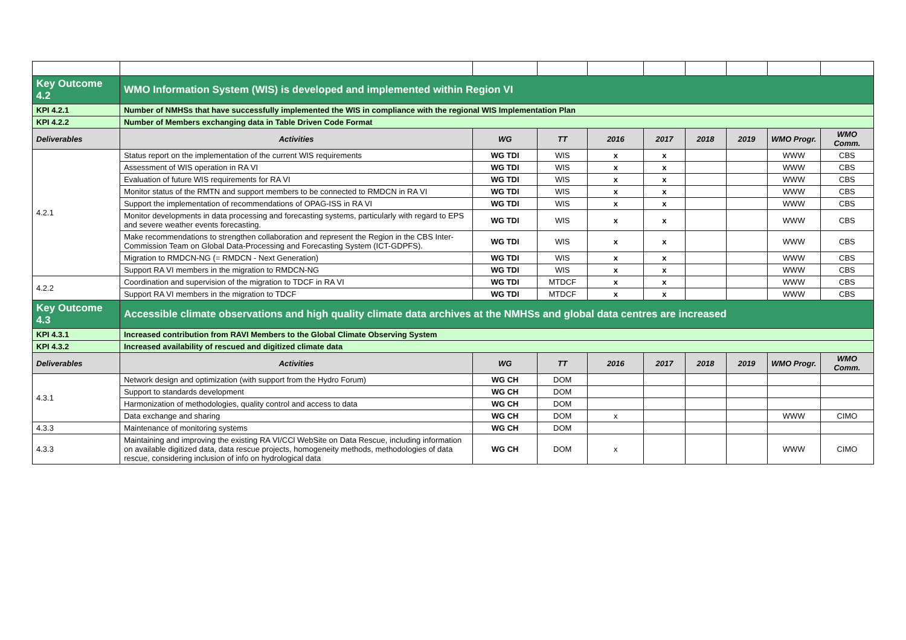| Key Outcome 4.2 | WMO Information System (WIS) is developed and implemented within Region VI | | | | | | | | |
| KPI 4.2.1 | Number of NMHSs that have successfully implemented the WIS in compliance with the regional WIS Implementation Plan | | | | | | | | |
| KPI 4.2.2 | Number of Members exchanging data in Table Driven Code Format | | | | | | | | |
| Deliverables | Activities | WG | TT | 2016 | 2017 | 2018 | 2019 | WMO Progr. | WMO Comm. |
| 4.2.1 | Status report on the implementation of the current WIS requirements | WG TDI | WIS | x | x | | | WWW | CBS |
| | Assessment of WIS operation in RA VI | WG TDI | WIS | x | x | | | WWW | CBS |
| | Evaluation of future WIS requirements for RA VI | WG TDI | WIS | x | x | | | WWW | CBS |
| | Monitor status of the RMTN and support members to be connected to RMDCN in RA VI | WG TDI | WIS | x | x | | | WWW | CBS |
| | Support the implementation of recommendations of OPAG-ISS in RA VI | WG TDI | WIS | x | x | | | WWW | CBS |
| | Monitor developments in data processing and forecasting systems, particularly with regard to EPS and severe weather events forecasting. | WG TDI | WIS | x | x | | | WWW | CBS |
| | Make recommendations to strengthen collaboration and represent the Region in the CBS Inter-Commission Team on Global Data-Processing and Forecasting System (ICT-GDPFS). | WG TDI | WIS | x | x | | | WWW | CBS |
| | Migration to RMDCN-NG (= RMDCN - Next Generation) | WG TDI | WIS | x | x | | | WWW | CBS |
| | Support RA VI members in the migration to RMDCN-NG | WG TDI | WIS | x | x | | | WWW | CBS |
| 4.2.2 | Coordination and supervision of the migration to TDCF in RA VI | WG TDI | MTDCF | x | x | | | WWW | CBS |
| | Support RA VI members in the migration to TDCF | WG TDI | MTDCF | x | x | | | WWW | CBS |
| Key Outcome 4.3 | Accessible climate observations and high quality climate data archives at the NMHSs and global data centres are increased | | | | | | | | |
| KPI 4.3.1 | Increased contribution from RAVI Members to the Global Climate Observing System | | | | | | | | |
| KPI 4.3.2 | Increased availability of rescued and digitized climate data | | | | | | | | |
| Deliverables | Activities | WG | TT | 2016 | 2017 | 2018 | 2019 | WMO Progr. | WMO Comm. |
| 4.3.1 | Network design and optimization (with support from the Hydro Forum) | WG CH | DOM | | | | | | |
| | Support to standards development | WG CH | DOM | | | | | | |
| | Harmonization of methodologies, quality control and access to data | WG CH | DOM | | | | | | |
| | Data exchange and sharing | WG CH | DOM | x | | | | WWW | CIMO |
| 4.3.3 | Maintenance of monitoring systems | WG CH | DOM | | | | | | |
| 4.3.3 | Maintaining and improving the existing RA VI/CCl WebSite on Data Rescue, including information on available digitized data, data rescue projects, homogeneity methods, methodologies of data rescue, considering inclusion of info on hydrological data | WG CH | DOM | x | | | | WWW | CIMO |